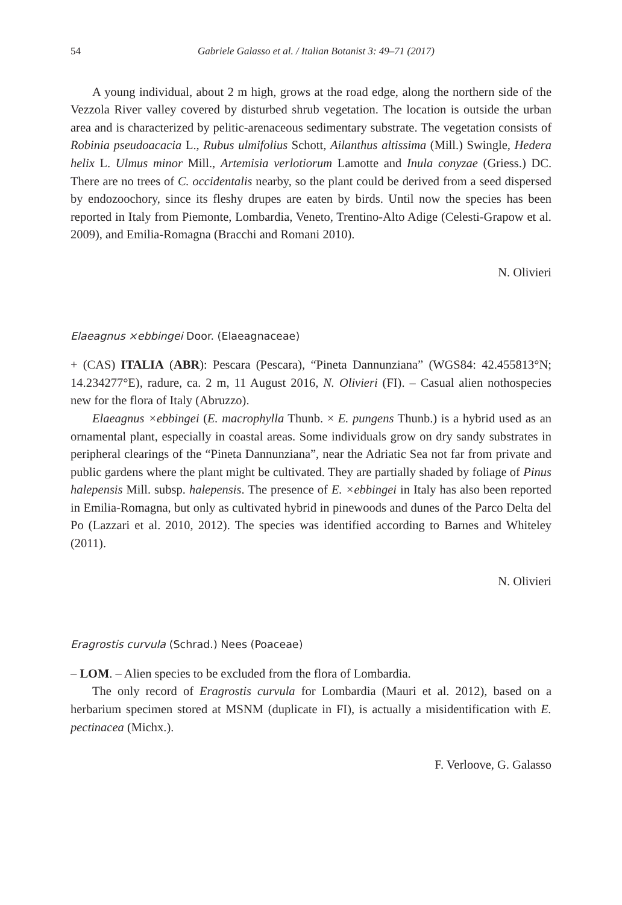54 Gabriele Galasso et al. / Italian Botanist 3: 49–71 (2017)
A young individual, about 2 m high, grows at the road edge, along the northern side of the Vezzola River valley covered by disturbed shrub vegetation. The location is outside the urban area and is characterized by pelitic-arenaceous sedimentary substrate. The vegetation consists of Robinia pseudoacacia L., Rubus ulmifolius Schott, Ailanthus altissima (Mill.) Swingle, Hedera helix L. Ulmus minor Mill., Artemisia verlotiorum Lamotte and Inula conyzae (Griess.) DC. There are no trees of C. occidentalis nearby, so the plant could be derived from a seed dispersed by endozoochory, since its fleshy drupes are eaten by birds. Until now the species has been reported in Italy from Piemonte, Lombardia, Veneto, Trentino-Alto Adige (Celesti-Grapow et al. 2009), and Emilia-Romagna (Bracchi and Romani 2010).
N. Olivieri
Elaeagnus ×ebbingei Door. (Elaeagnaceae)
+ (CAS) ITALIA (ABR): Pescara (Pescara), “Pineta Dannunziana” (WGS84: 42.455813°N; 14.234277°E), radure, ca. 2 m, 11 August 2016, N. Olivieri (FI). – Casual alien nothospecies new for the flora of Italy (Abruzzo).
Elaeagnus ×ebbingei (E. macrophylla Thunb. × E. pungens Thunb.) is a hybrid used as an ornamental plant, especially in coastal areas. Some individuals grow on dry sandy substrates in peripheral clearings of the “Pineta Dannunziana”, near the Adriatic Sea not far from private and public gardens where the plant might be cultivated. They are partially shaded by foliage of Pinus halepensis Mill. subsp. halepensis. The presence of E. ×ebbingei in Italy has also been reported in Emilia-Romagna, but only as cultivated hybrid in pinewoods and dunes of the Parco Delta del Po (Lazzari et al. 2010, 2012). The species was identified according to Barnes and Whiteley (2011).
N. Olivieri
Eragrostis curvula (Schrad.) Nees (Poaceae)
– LOM. – Alien species to be excluded from the flora of Lombardia.
The only record of Eragrostis curvula for Lombardia (Mauri et al. 2012), based on a herbarium specimen stored at MSNM (duplicate in FI), is actually a misidentification with E. pectinacea (Michx.).
F. Verloove, G. Galasso